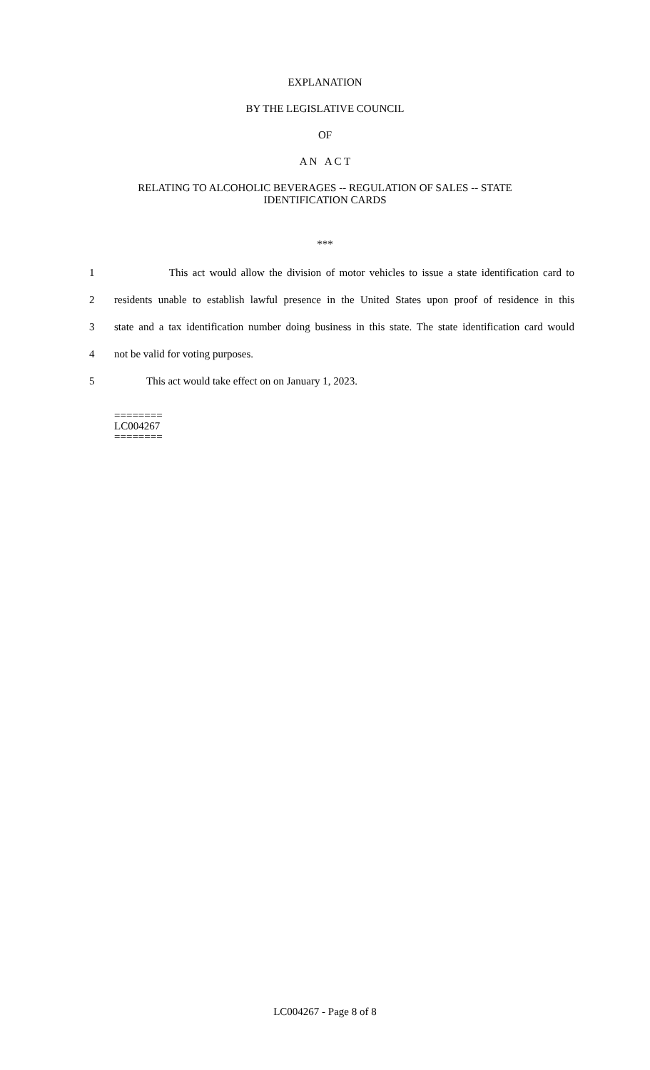EXPLANATION
BY THE LEGISLATIVE COUNCIL
OF
A N A C T
RELATING TO ALCOHOLIC BEVERAGES -- REGULATION OF SALES -- STATE
IDENTIFICATION CARDS
***
1 This act would allow the division of motor vehicles to issue a state identification card to
2 residents unable to establish lawful presence in the United States upon proof of residence in this
3 state and a tax identification number doing business in this state. The state identification card would
4 not be valid for voting purposes.
5 This act would take effect on on January 1, 2023.
========
LC004267
========
LC004267 - Page 8 of 8